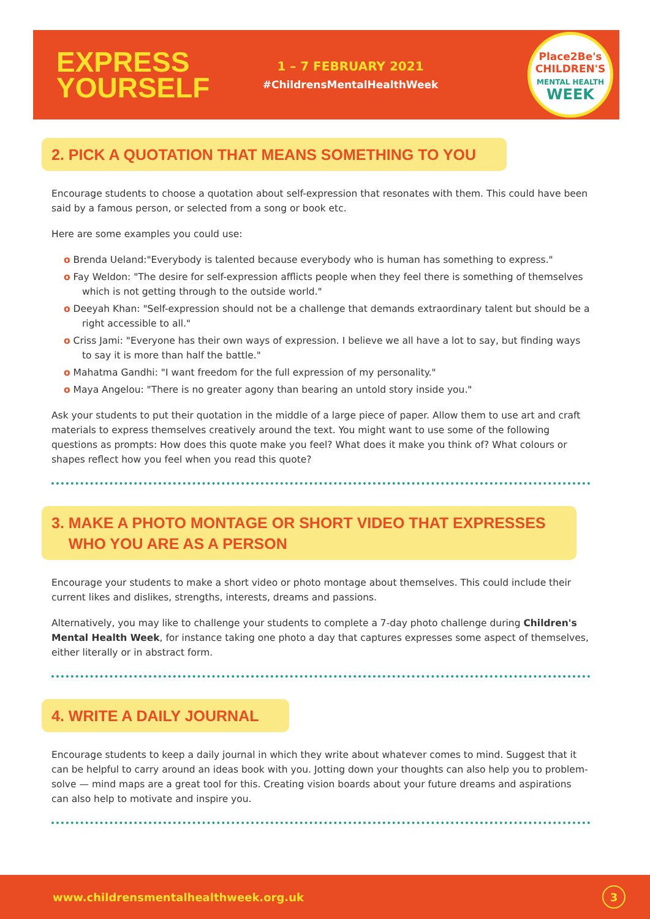EXPRESS YOURSELF
1 – 7 FEBRUARY 2021
#ChildrensMentalHealthWeek
Place2Be's
CHILDREN'S
MENTAL HEALTH
WEEK
2. PICK A QUOTATION THAT MEANS SOMETHING TO YOU
Encourage students to choose a quotation about self-expression that resonates with them. This could have been said by a famous person, or selected from a song or book etc.
Here are some examples you could use:
o Brenda Ueland:"Everybody is talented because everybody who is human has something to express."
o Fay Weldon: "The desire for self-expression afflicts people when they feel there is something of themselves which is not getting through to the outside world."
o Deeyah Khan: "Self-expression should not be a challenge that demands extraordinary talent but should be a right accessible to all."
o Criss Jami: "Everyone has their own ways of expression. I believe we all have a lot to say, but finding ways to say it is more than half the battle."
o Mahatma Gandhi: "I want freedom for the full expression of my personality."
o Maya Angelou: "There is no greater agony than bearing an untold story inside you."
Ask your students to put their quotation in the middle of a large piece of paper. Allow them to use art and craft materials to express themselves creatively around the text. You might want to use some of the following questions as prompts: How does this quote make you feel? What does it make you think of? What colours or shapes reflect how you feel when you read this quote?
3. MAKE A PHOTO MONTAGE OR SHORT VIDEO THAT EXPRESSES
WHO YOU ARE AS A PERSON
Encourage your students to make a short video or photo montage about themselves. This could include their current likes and dislikes, strengths, interests, dreams and passions.
Alternatively, you may like to challenge your students to complete a 7-day photo challenge during Children's Mental Health Week, for instance taking one photo a day that captures expresses some aspect of themselves, either literally or in abstract form.
4. WRITE A DAILY JOURNAL
Encourage students to keep a daily journal in which they write about whatever comes to mind. Suggest that it can be helpful to carry around an ideas book with you. Jotting down your thoughts can also help you to problem-solve — mind maps are a great tool for this. Creating vision boards about your future dreams and aspirations can also help to motivate and inspire you.
www.childrensmentalhealthweek.org.uk 3